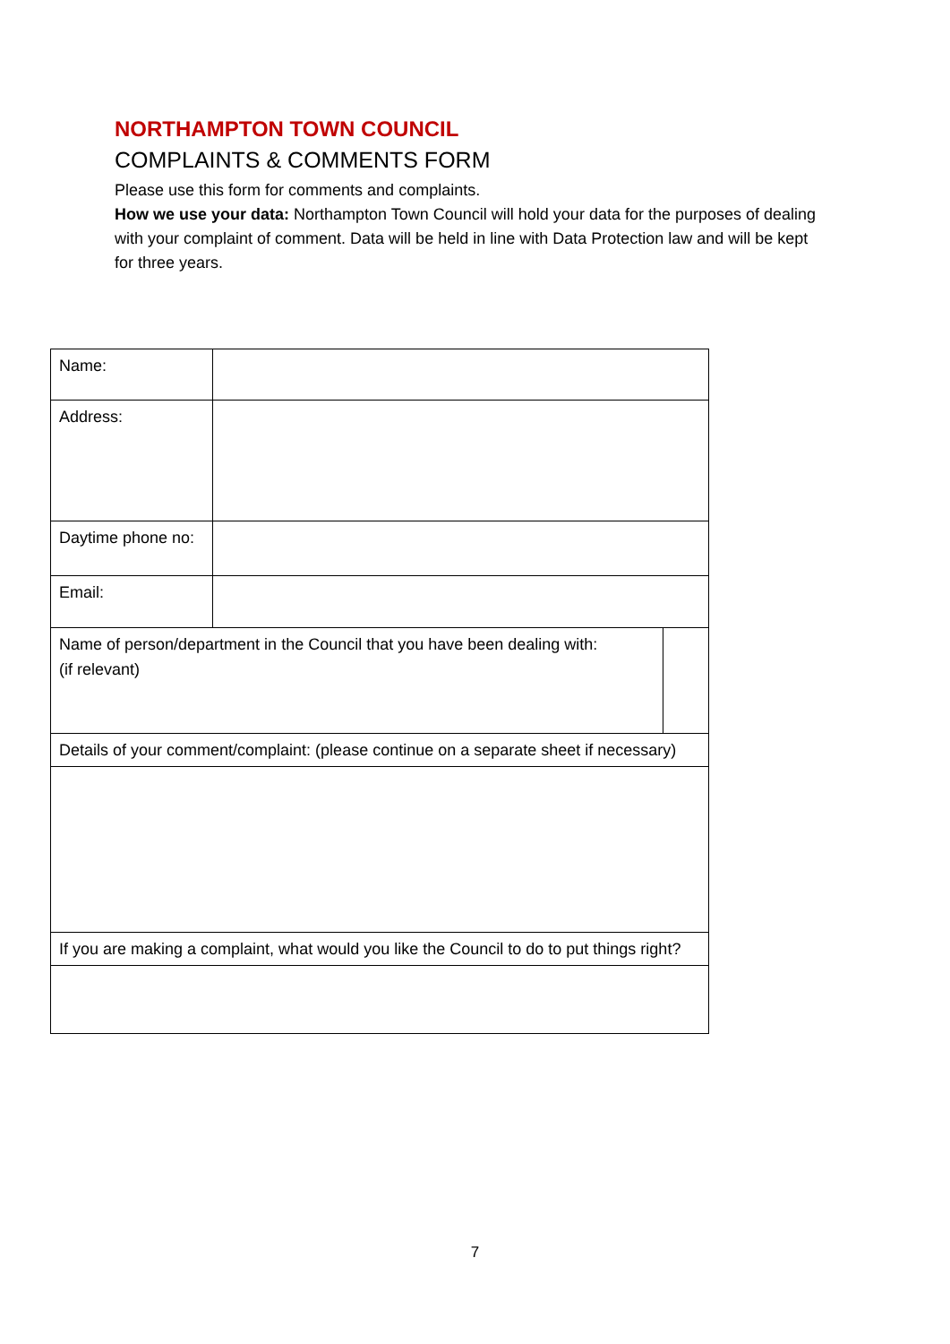NORTHAMPTON TOWN COUNCIL
COMPLAINTS & COMMENTS FORM
Please use this form for comments and complaints.
How we use your data: Northampton Town Council will hold your data for the purposes of dealing with your complaint of comment. Data will be held in line with Data Protection law and will be kept for three years.
| Name: | | |
| Address: | | |
| Daytime phone no: | | |
| Email: | | |
| Name of person/department in the Council that you have been dealing with: (if relevant) | | |
| Details of your comment/complaint: (please continue on a separate sheet if necessary) | | |
| If you are making a complaint, what would you like the Council to do to put things right? | | |
7